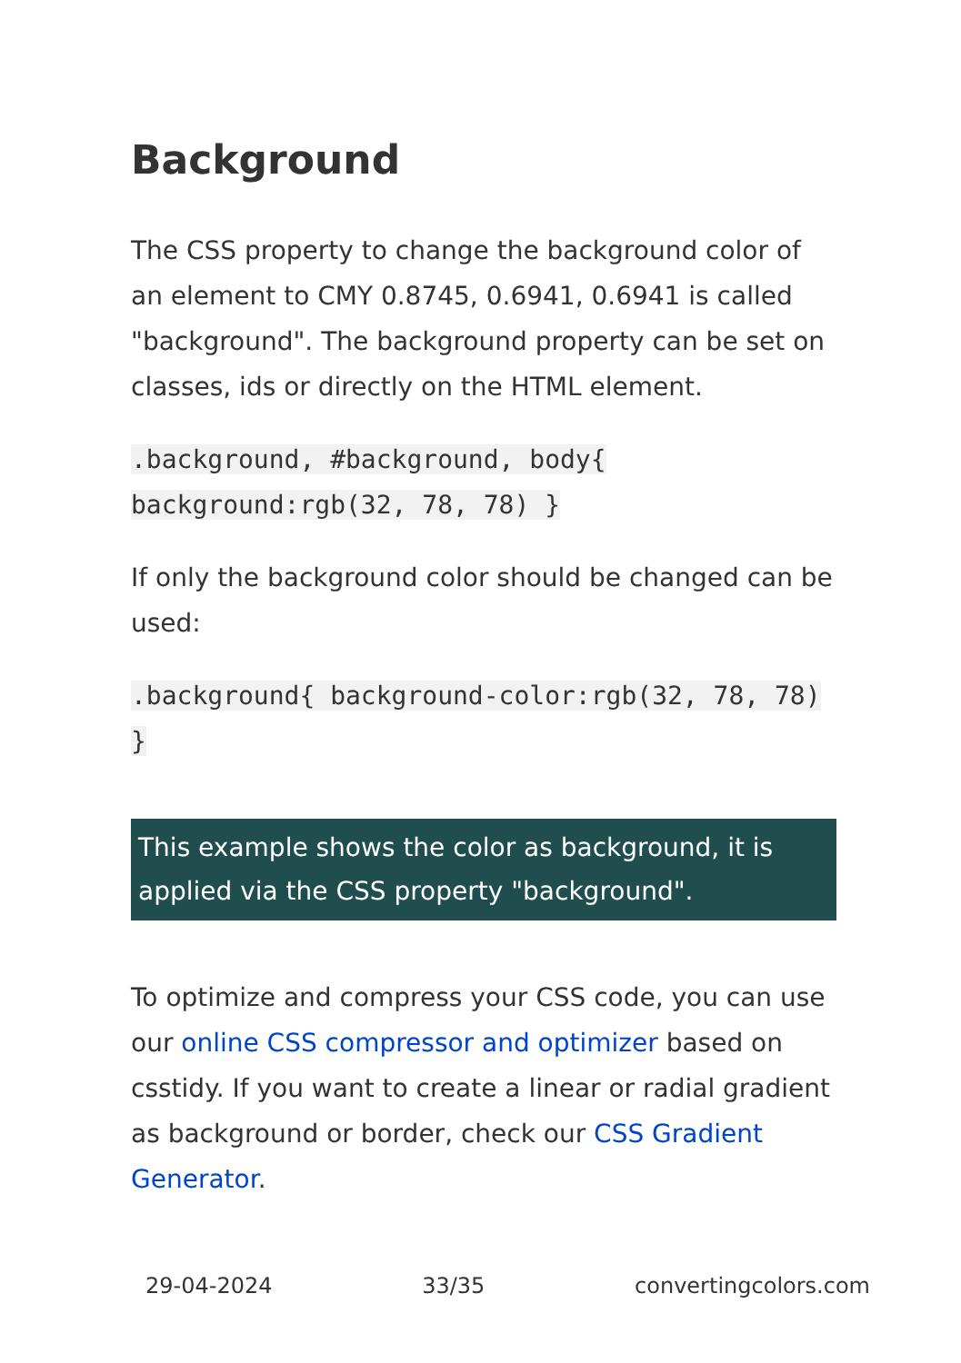Background
The CSS property to change the background color of an element to CMY 0.8745, 0.6941, 0.6941 is called "background". The background property can be set on classes, ids or directly on the HTML element.
.background, #background, body{ background:rgb(32, 78, 78) }
If only the background color should be changed can be used:
.background{ background-color:rgb(32, 78, 78) }
This example shows the color as background, it is applied via the CSS property "background".
To optimize and compress your CSS code, you can use our online CSS compressor and optimizer based on csstidy. If you want to create a linear or radial gradient as background or border, check our CSS Gradient Generator.
29-04-2024 33/35 convertingcolors.com